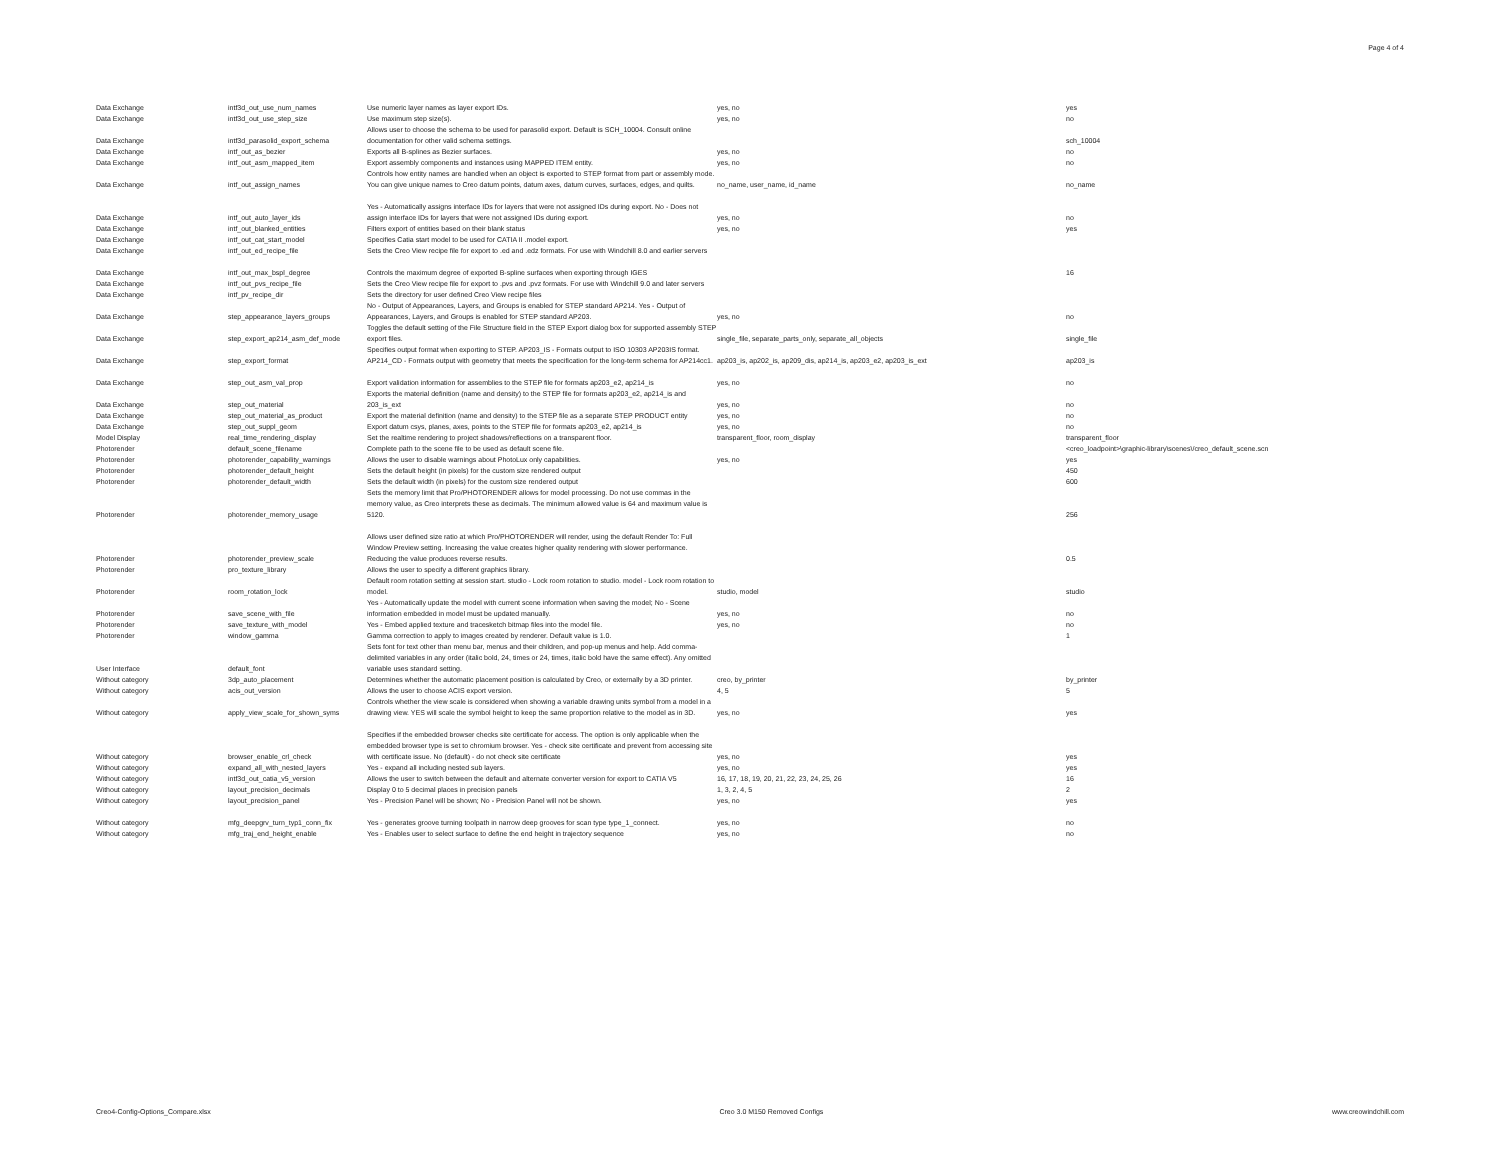Page 4 of 4
| Data Exchange | intf3d_out_use_num_names | Use numeric layer names as layer export IDs. | yes, no | yes |
| Data Exchange | intf3d_out_use_step_size | Use maximum step size(s). | yes, no | no |
| Data Exchange | intf3d_parasolid_export_schema | Allows user to choose the schema to be used for parasolid export. Default is SCH_10004. Consult online documentation for other valid schema settings. | | sch_10004 |
| Data Exchange | intf_out_as_bezier | Exports all B-splines as Bezier surfaces. | yes, no | no |
| Data Exchange | intf_out_asm_mapped_item | Export assembly components and instances using MAPPED ITEM entity. | yes, no | no |
| Data Exchange | intf_out_assign_names | Controls how entity names are handled when an object is exported to STEP format from part or assembly mode. You can give unique names to Creo datum points, datum axes, datum curves, surfaces, edges, and quilts. | no_name, user_name, id_name | no_name |
| Data Exchange | intf_out_auto_layer_ids | Yes - Automatically assigns interface IDs for layers that were not assigned IDs during export. No - Does not assign interface IDs for layers that were not assigned IDs during export. | yes, no | no |
| Data Exchange | intf_out_blanked_entities | Filters export of entities based on their blank status | yes, no | yes |
| Data Exchange | intf_out_cat_start_model | Specifies Catia start model to be used for CATIA II .model export. | | |
| Data Exchange | intf_out_ed_recipe_file | Sets the Creo View recipe file for export to .ed and .edz formats. For use with Windchill 8.0 and earlier servers | | |
| Data Exchange | intf_out_max_bspl_degree | Controls the maximum degree of exported B-spline surfaces when exporting through IGES | | 16 |
| Data Exchange | intf_out_pvs_recipe_file | Sets the Creo View recipe file for export to .pvs and .pvz formats. For use with Windchill 9.0 and later servers | | |
| Data Exchange | intf_pv_recipe_dir | Sets the directory for user defined Creo View recipe files | | |
| Data Exchange | step_appearance_layers_groups | No - Output of Appearances, Layers, and Groups is enabled for STEP standard AP214. Yes - Output of Appearances, Layers, and Groups is enabled for STEP standard AP203. | yes, no | no |
| Data Exchange | step_export_ap214_asm_def_mode | Toggles the default setting of the File Structure field in the STEP Export dialog box for supported assembly STEP export files. | single_file, separate_parts_only, separate_all_objects | single_file |
| Data Exchange | step_export_format | Specifies output format when exporting to STEP. AP203_IS - Formats output to ISO 10303 AP203IS format. AP214_CD - Formats output with geometry that meets the specification for the long-term schema for AP214cc1. | ap203_is, ap202_is, ap209_dis, ap214_is, ap203_e2, ap203_is_ext | ap203_is |
| Data Exchange | step_out_asm_val_prop | Export validation information for assemblies to the STEP file for formats ap203_e2, ap214_is | yes, no | no |
| Data Exchange | step_out_material | Exports the material definition (name and density) to the STEP file for formats ap203_e2, ap214_is and 203_is_ext | yes, no | no |
| Data Exchange | step_out_material_as_product | Export the material definition (name and density) to the STEP file as a separate STEP PRODUCT entity | yes, no | no |
| Data Exchange | step_out_suppl_geom | Export datum csys, planes, axes, points to the STEP file for formats ap203_e2, ap214_is | yes, no | no |
| Model Display | real_time_rendering_display | Set the realtime rendering to project shadows/reflections on a transparent floor. | transparent_floor, room_display | transparent_floor |
| Photorender | default_scene_filename | Complete path to the scene file to be used as default scene file. | | <creo_loadpoint>\graphic-library\scenes\/creo_default_scene.scn |
| Photorender | photorender_capability_warnings | Allows the user to disable warnings about PhotoLux only capabilities. | yes, no | yes |
| Photorender | photorender_default_height | Sets the default height (in pixels) for the custom size rendered output | | 450 |
| Photorender | photorender_default_width | Sets the default width (in pixels) for the custom size rendered output | | 600 |
| Photorender | photorender_memory_usage | Sets the memory limit that Pro/PHOTORENDER allows for model processing. Do not use commas in the memory value, as Creo interprets these as decimals. The minimum allowed value is 64 and maximum value is 5120. | | 256 |
| Photorender | photorender_preview_scale | Allows user defined size ratio at which Pro/PHOTORENDER will render, using the default Render To: Full Window Preview setting. Increasing the value creates higher quality rendering with slower performance. Reducing the value produces reverse results. | | 0.5 |
| Photorender | pro_texture_library | Allows the user to specify a different graphics library. | | |
| Photorender | room_rotation_lock | Default room rotation setting at session start. studio - Lock room rotation to studio. model - Lock room rotation to model. | studio, model | studio |
| Photorender | save_scene_with_file | Yes - Automatically update the model with current scene information when saving the model; No - Scene information embedded in model must be updated manually. | yes, no | no |
| Photorender | save_texture_with_model | Yes - Embed applied texture and tracesketch bitmap files into the model file. | yes, no | no |
| Photorender | window_gamma | Gamma correction to apply to images created by renderer. Default value is 1.0. | | 1 |
| User Interface | default_font | Sets font for text other than menu bar, menus and their children, and pop-up menus and help. Add comma-delimited variables in any order (italic bold, 24, times or 24, times, italic bold have the same effect). Any omitted variable uses standard setting. | | |
| Without category | 3dp_auto_placement | Determines whether the automatic placement position is calculated by Creo, or externally by a 3D printer. | creo, by_printer | by_printer |
| Without category | acis_out_version | Allows the user to choose ACIS export version. | 4, 5 | 5 |
| Without category | apply_view_scale_for_shown_syms | Controls whether the view scale is considered when showing a variable drawing units symbol from a model in a drawing view. YES will scale the symbol height to keep the same proportion relative to the model as in 3D. | yes, no | yes |
| Without category | browser_enable_crl_check | Specifies if the embedded browser checks site certificate for access. The option is only applicable when the embedded browser type is set to chromium browser. Yes - check site certificate and prevent from accessing site with certificate issue. No (default) - do not check site certificate | yes, no | yes |
| Without category | expand_all_with_nested_layers | Yes - expand all including nested sub layers. | yes, no | yes |
| Without category | intf3d_out_catia_v5_version | Allows the user to switch between the default and alternate converter version for export to CATIA V5 | 16, 17, 18, 19, 20, 21, 22, 23, 24, 25, 26 | 16 |
| Without category | layout_precision_decimals | Display 0 to 5 decimal places in precision panels | 1, 3, 2, 4, 5 | 2 |
| Without category | layout_precision_panel | Yes - Precision Panel will be shown; No - Precision Panel will not be shown. | yes, no | yes |
| Without category | mfg_deepgrv_turn_typ1_conn_fix | Yes - generates groove turning toolpath in narrow deep grooves for scan type type_1_connect. | yes, no | no |
| Without category | mfg_traj_end_height_enable | Yes - Enables user to select surface to define the end height in trajectory sequence | yes, no | no |
Creo4-Config-Options_Compare.xlsx Creo 3.0 M150 Removed Configs www.creowindchill.com